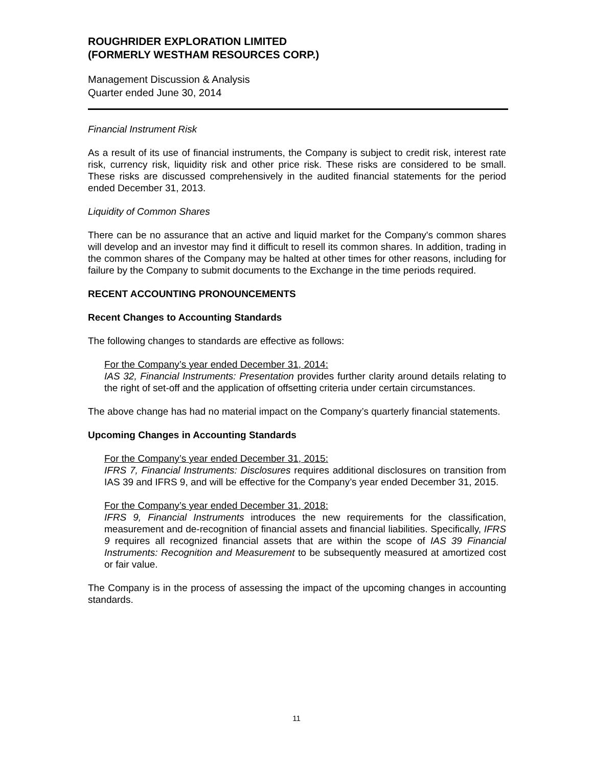ROUGHRIDER EXPLORATION LIMITED
(FORMERLY WESTHAM RESOURCES CORP.)
Management Discussion & Analysis
Quarter ended June 30, 2014
Financial Instrument Risk
As a result of its use of financial instruments, the Company is subject to credit risk, interest rate risk, currency risk, liquidity risk and other price risk. These risks are considered to be small. These risks are discussed comprehensively in the audited financial statements for the period ended December 31, 2013.
Liquidity of Common Shares
There can be no assurance that an active and liquid market for the Company's common shares will develop and an investor may find it difficult to resell its common shares. In addition, trading in the common shares of the Company may be halted at other times for other reasons, including for failure by the Company to submit documents to the Exchange in the time periods required.
RECENT ACCOUNTING PRONOUNCEMENTS
Recent Changes to Accounting Standards
The following changes to standards are effective as follows:
For the Company’s year ended December 31, 2014:
IAS 32, Financial Instruments: Presentation provides further clarity around details relating to the right of set-off and the application of offsetting criteria under certain circumstances.
The above change has had no material impact on the Company’s quarterly financial statements.
Upcoming Changes in Accounting Standards
For the Company’s year ended December 31, 2015:
IFRS 7, Financial Instruments: Disclosures requires additional disclosures on transition from IAS 39 and IFRS 9, and will be effective for the Company’s year ended December 31, 2015.
For the Company’s year ended December 31, 2018:
IFRS 9, Financial Instruments introduces the new requirements for the classification, measurement and de-recognition of financial assets and financial liabilities. Specifically, IFRS 9 requires all recognized financial assets that are within the scope of IAS 39 Financial Instruments: Recognition and Measurement to be subsequently measured at amortized cost or fair value.
The Company is in the process of assessing the impact of the upcoming changes in accounting standards.
11